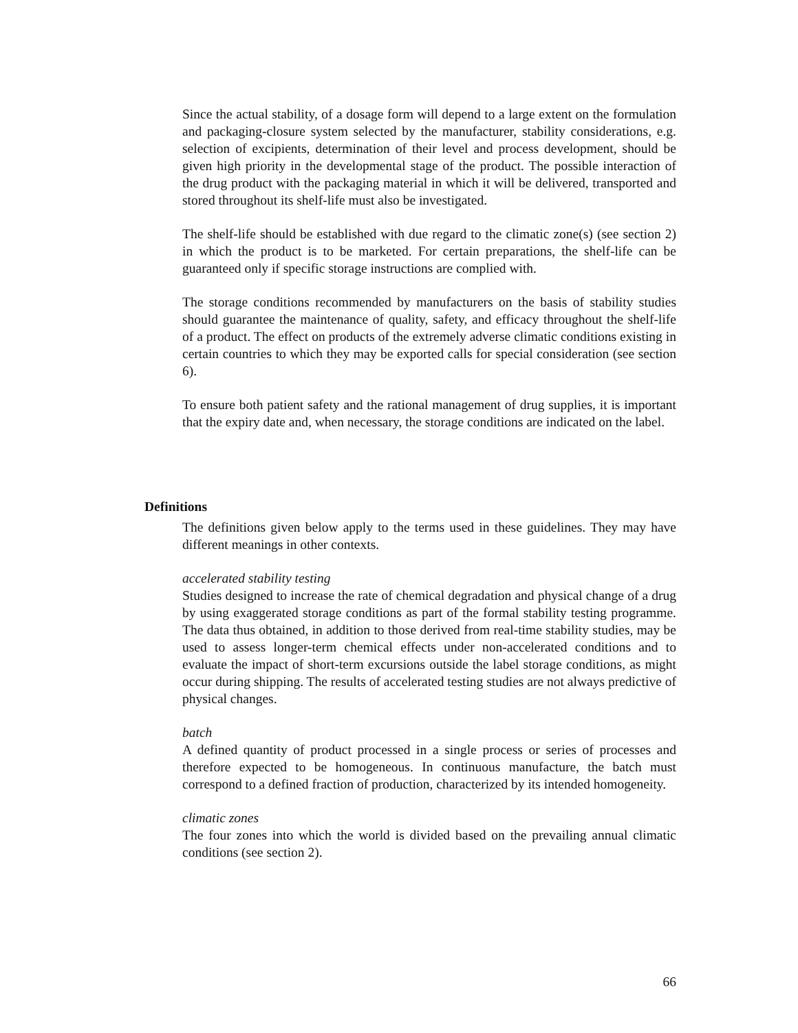Since the actual stability, of a dosage form will depend to a large extent on the formulation and packaging-closure system selected by the manufacturer, stability considerations, e.g. selection of excipients, determination of their level and process development, should be given high priority in the developmental stage of the product. The possible interaction of the drug product with the packaging material in which it will be delivered, transported and stored throughout its shelf-life must also be investigated.
The shelf-life should be established with due regard to the climatic zone(s) (see section 2) in which the product is to be marketed. For certain preparations, the shelf-life can be guaranteed only if specific storage instructions are complied with.
The storage conditions recommended by manufacturers on the basis of stability studies should guarantee the maintenance of quality, safety, and efficacy throughout the shelf-life of a product. The effect on products of the extremely adverse climatic conditions existing in certain countries to which they may be exported calls for special consideration (see section 6).
To ensure both patient safety and the rational management of drug supplies, it is important that the expiry date and, when necessary, the storage conditions are indicated on the label.
Definitions
The definitions given below apply to the terms used in these guidelines. They may have different meanings in other contexts.
accelerated stability testing
Studies designed to increase the rate of chemical degradation and physical change of a drug by using exaggerated storage conditions as part of the formal stability testing programme. The data thus obtained, in addition to those derived from real-time stability studies, may be used to assess longer-term chemical effects under non-accelerated conditions and to evaluate the impact of short-term excursions outside the label storage conditions, as might occur during shipping. The results of accelerated testing studies are not always predictive of physical changes.
batch
A defined quantity of product processed in a single process or series of processes and therefore expected to be homogeneous. In continuous manufacture, the batch must correspond to a defined fraction of production, characterized by its intended homogeneity.
climatic zones
The four zones into which the world is divided based on the prevailing annual climatic conditions (see section 2).
66